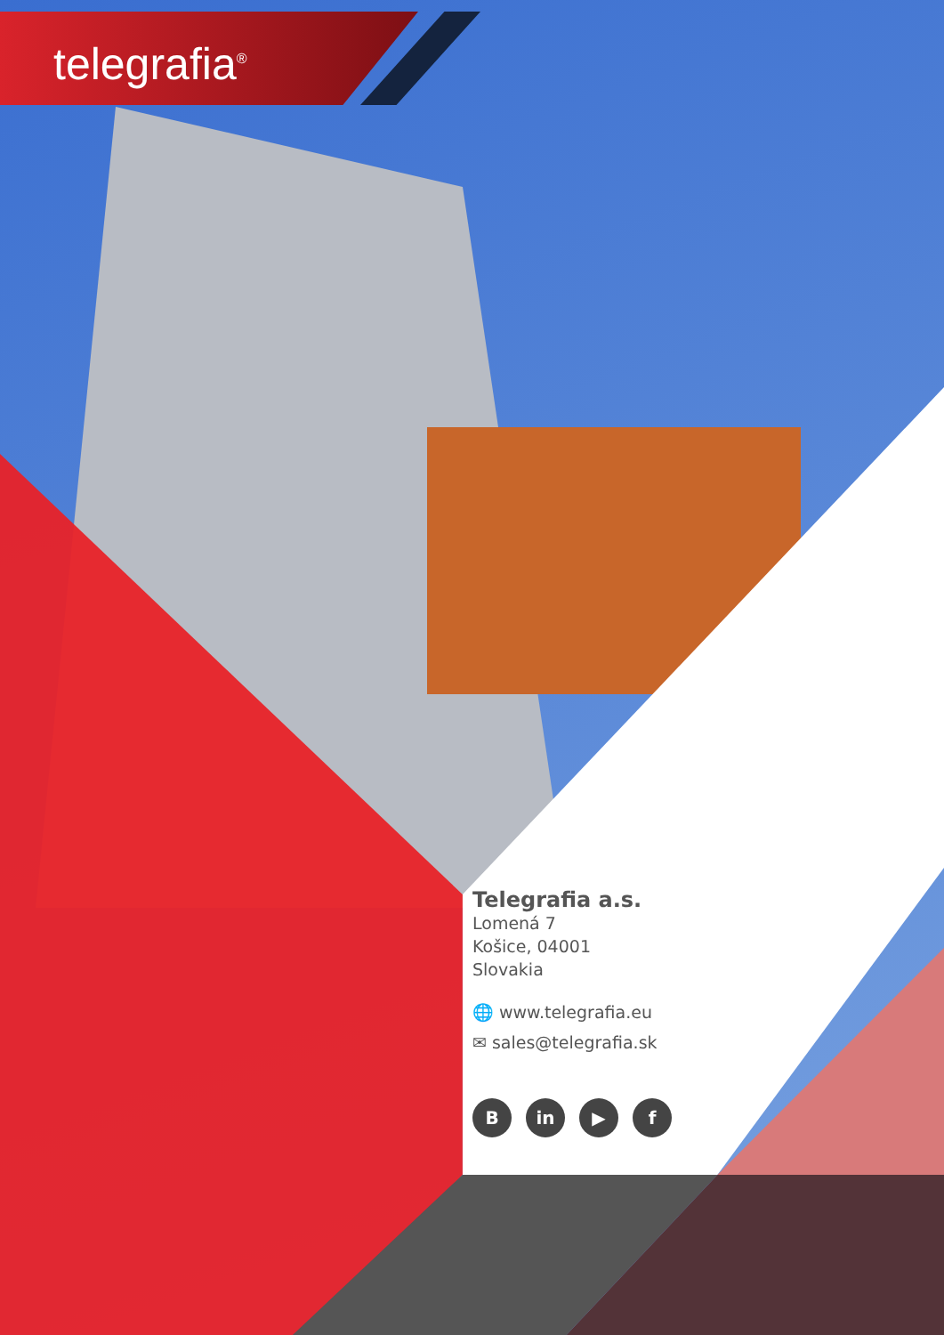telegrafia<sup>®</sup>
Telegrafia a.s.
Lomená 7
Košice, 04001
Slovakia
🌐 www.telegrafia.eu
✉ sales@telegrafia.sk
B in ▶ f